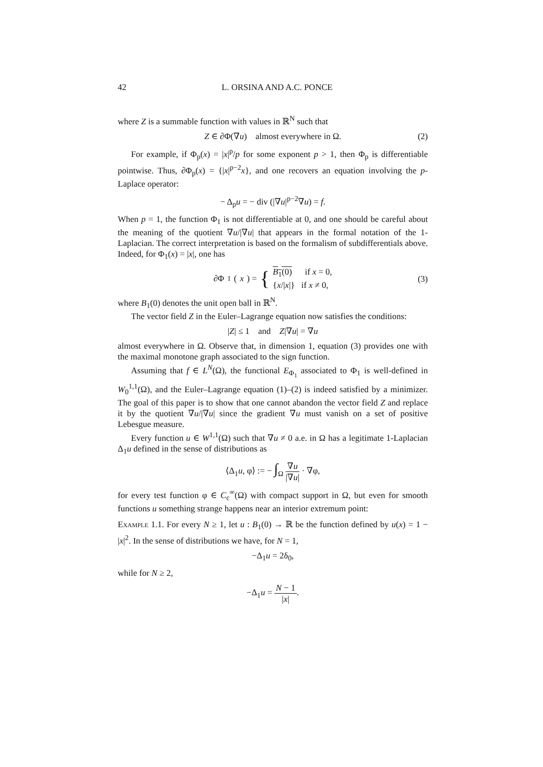42 L. ORSINA AND A.C. PONCE
where Z is a summable function with values in ℝ<sup>N</sup> such that
Z ∈ ∂Φ(∇u) almost everywhere in Ω. (2)
For example, if Φ<sub>p</sub>(x) = |x|<sup>p</sup>/p for some exponent p > 1, then Φ<sub>p</sub> is differentiable pointwise. Thus, ∂Φ<sub>p</sub>(x) = {|x|<sup>p−2</sup>x}, and one recovers an equation involving the p-Laplace operator:
− Δ<sub>p</sub>u = − div (|∇u|<sup>p−2</sup>∇u) = f.
When p = 1, the function Φ<sub>1</sub> is not differentiable at 0, and one should be careful about the meaning of the quotient ∇u/|∇u| that appears in the formal notation of the 1-Laplacian. The correct interpretation is based on the formalism of subdifferentials above. Indeed, for Φ<sub>1</sub>(x) = |x|, one has
∂Φ<sub>1</sub>(x) = { B<sub>1</sub>(0) if x = 0,
{x/|x|} if x ≠ 0,
(3)
where B<sub>1</sub>(0) denotes the unit open ball in ℝ<sup>N</sup>.
The vector field Z in the Euler–Lagrange equation now satisfies the conditions:
|Z| ≤ 1 and Z|∇u| = ∇u
almost everywhere in Ω. Observe that, in dimension 1, equation (3) provides one with the maximal monotone graph associated to the sign function.
Assuming that f ∈ L<sup>N</sup>(Ω), the functional E<sub>Φ<sub>1</sub></sub> associated to Φ<sub>1</sub> is well-defined in W<sub>0</sub><sup>1,1</sup>(Ω), and the Euler–Lagrange equation (1)–(2) is indeed satisfied by a minimizer. The goal of this paper is to show that one cannot abandon the vector field Z and replace it by the quotient ∇u/|∇u| since the gradient ∇u must vanish on a set of positive Lebesgue measure.
Every function u ∈ W<sup>1,1</sup>(Ω) such that ∇u ≠ 0 a.e. in Ω has a legitimate 1-Laplacian Δ<sub>1</sub>u defined in the sense of distributions as
⟨Δ<sub>1</sub>u, φ⟩ := − ∫<sub>Ω</sub> ∇u |∇u| · ∇φ,
for every test function φ ∈ C<sub>c</sub><sup>∞</sup>(Ω) with compact support in Ω, but even for smooth functions u something strange happens near an interior extremum point:
Example 1.1. For every N ≥ 1, let u : B<sub>1</sub>(0) → ℝ be the function defined by u(x) = 1 − |x|<sup>2</sup>. In the sense of distributions we have, for N = 1,
−Δ<sub>1</sub>u = 2δ<sub>0</sub>,
while for N ≥ 2,
−Δ<sub>1</sub>u = N − 1 |x|.